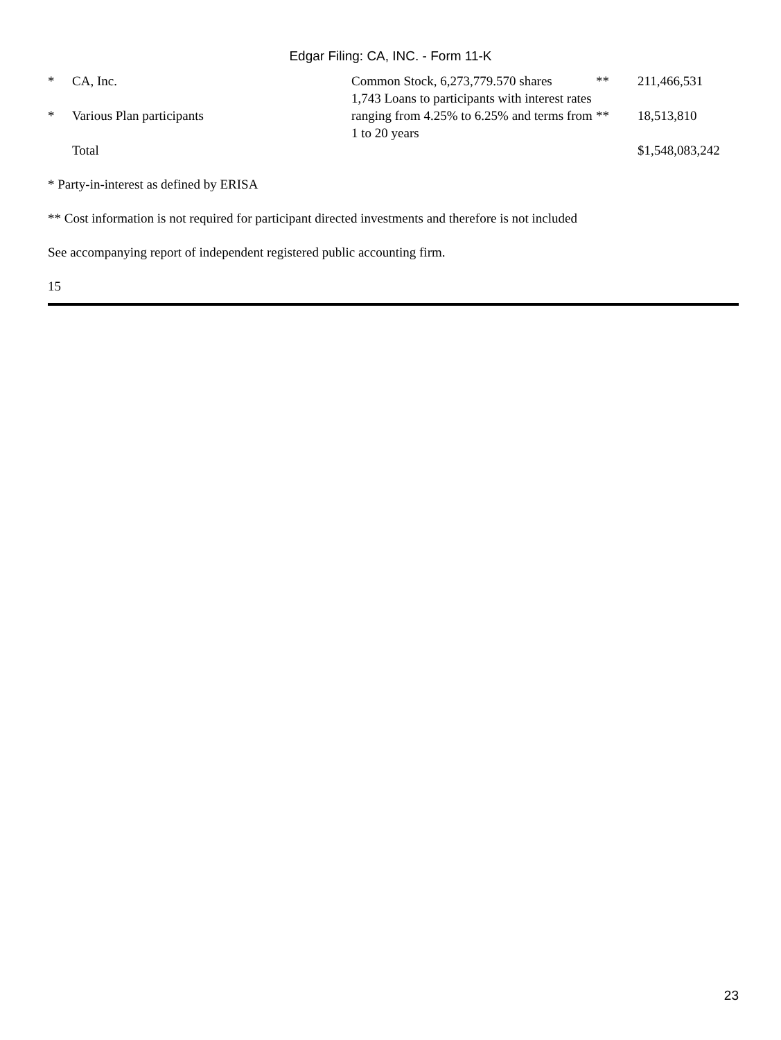Edgar Filing: CA, INC. - Form 11-K
| * | CA, Inc. | Common Stock, 6,273,779.570 shares | ** | 211,466,531 |
| * | Various Plan participants | 1,743 Loans to participants with interest rates ranging from 4.25% to 6.25% and terms from 1 to 20 years | ** | 18,513,810 |
| | Total | | | $1,548,083,242 |
* Party-in-interest as defined by ERISA
** Cost information is not required for participant directed investments and therefore is not included
See accompanying report of independent registered public accounting firm.
15
23